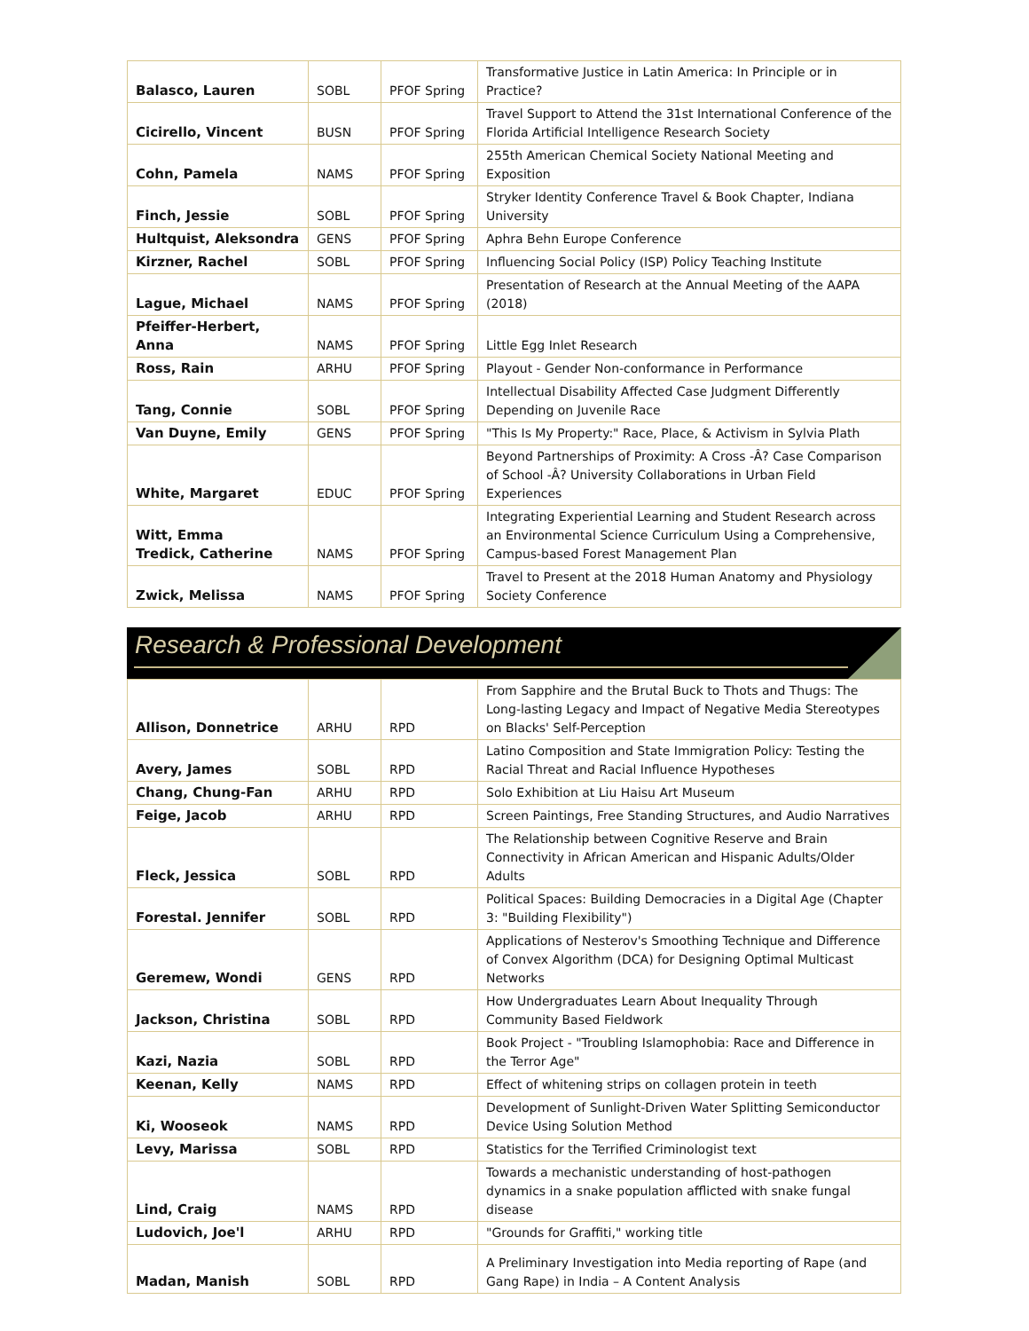| Balasco, Lauren | SOBL | PFOF Spring | Transformative Justice in Latin America: In Principle or in Practice? |
| Cicirello, Vincent | BUSN | PFOF Spring | Travel Support to Attend the 31st International Conference of the Florida Artificial Intelligence Research Society |
| Cohn, Pamela | NAMS | PFOF Spring | 255th American Chemical Society National Meeting and Exposition |
| Finch, Jessie | SOBL | PFOF Spring | Stryker Identity Conference Travel & Book Chapter, Indiana University |
| Hultquist, Aleksondra | GENS | PFOF Spring | Aphra Behn Europe Conference |
| Kirzner, Rachel | SOBL | PFOF Spring | Influencing Social Policy (ISP) Policy Teaching Institute |
| Lague, Michael | NAMS | PFOF Spring | Presentation of Research at the Annual Meeting of the AAPA (2018) |
| Pfeiffer-Herbert, Anna | NAMS | PFOF Spring | Little Egg Inlet Research |
| Ross, Rain | ARHU | PFOF Spring | Playout - Gender Non-conformance in Performance |
| Tang, Connie | SOBL | PFOF Spring | Intellectual Disability Affected Case Judgment Differently Depending on Juvenile Race |
| Van Duyne, Emily | GENS | PFOF Spring | "This Is My Property:" Race, Place, & Activism in Sylvia Plath |
| White, Margaret | EDUC | PFOF Spring | Beyond Partnerships of Proximity: A Cross -Â? Case Comparison of School -Â? University Collaborations in Urban Field Experiences |
| Witt, Emma Tredick, Catherine | NAMS | PFOF Spring | Integrating Experiential Learning and Student Research across an Environmental Science Curriculum Using a Comprehensive, Campus-based Forest Management Plan |
| Zwick, Melissa | NAMS | PFOF Spring | Travel to Present at the 2018 Human Anatomy and Physiology Society Conference |
Research & Professional Development
| Allison, Donnetrice | ARHU | RPD | From Sapphire and the Brutal Buck to Thots and Thugs: The Long-lasting Legacy and Impact of Negative Media Stereotypes on Blacks' Self-Perception |
| Avery, James | SOBL | RPD | Latino Composition and State Immigration Policy: Testing the Racial Threat and Racial Influence Hypotheses |
| Chang, Chung-Fan | ARHU | RPD | Solo Exhibition at Liu Haisu Art Museum |
| Feige, Jacob | ARHU | RPD | Screen Paintings, Free Standing Structures, and Audio Narratives |
| Fleck, Jessica | SOBL | RPD | The Relationship between Cognitive Reserve and Brain Connectivity in African American and Hispanic Adults/Older Adults |
| Forestal. Jennifer | SOBL | RPD | Political Spaces: Building Democracies in a Digital Age (Chapter 3: "Building Flexibility") |
| Geremew, Wondi | GENS | RPD | Applications of Nesterov's Smoothing Technique and Difference of Convex Algorithm (DCA) for Designing Optimal Multicast Networks |
| Jackson, Christina | SOBL | RPD | How Undergraduates Learn About Inequality Through Community Based Fieldwork |
| Kazi, Nazia | SOBL | RPD | Book Project - "Troubling Islamophobia: Race and Difference in the Terror Age" |
| Keenan, Kelly | NAMS | RPD | Effect of whitening strips on collagen protein in teeth |
| Ki, Wooseok | NAMS | RPD | Development of Sunlight-Driven Water Splitting Semiconductor Device Using Solution Method |
| Levy, Marissa | SOBL | RPD | Statistics for the Terrified Criminologist text |
| Lind, Craig | NAMS | RPD | Towards a mechanistic understanding of host-pathogen dynamics in a snake population afflicted with snake fungal disease |
| Ludovich, Joe'l | ARHU | RPD | "Grounds for Graffiti," working title |
| Madan, Manish | SOBL | RPD | A Preliminary Investigation into Media reporting of Rape (and Gang Rape) in India – A Content Analysis |